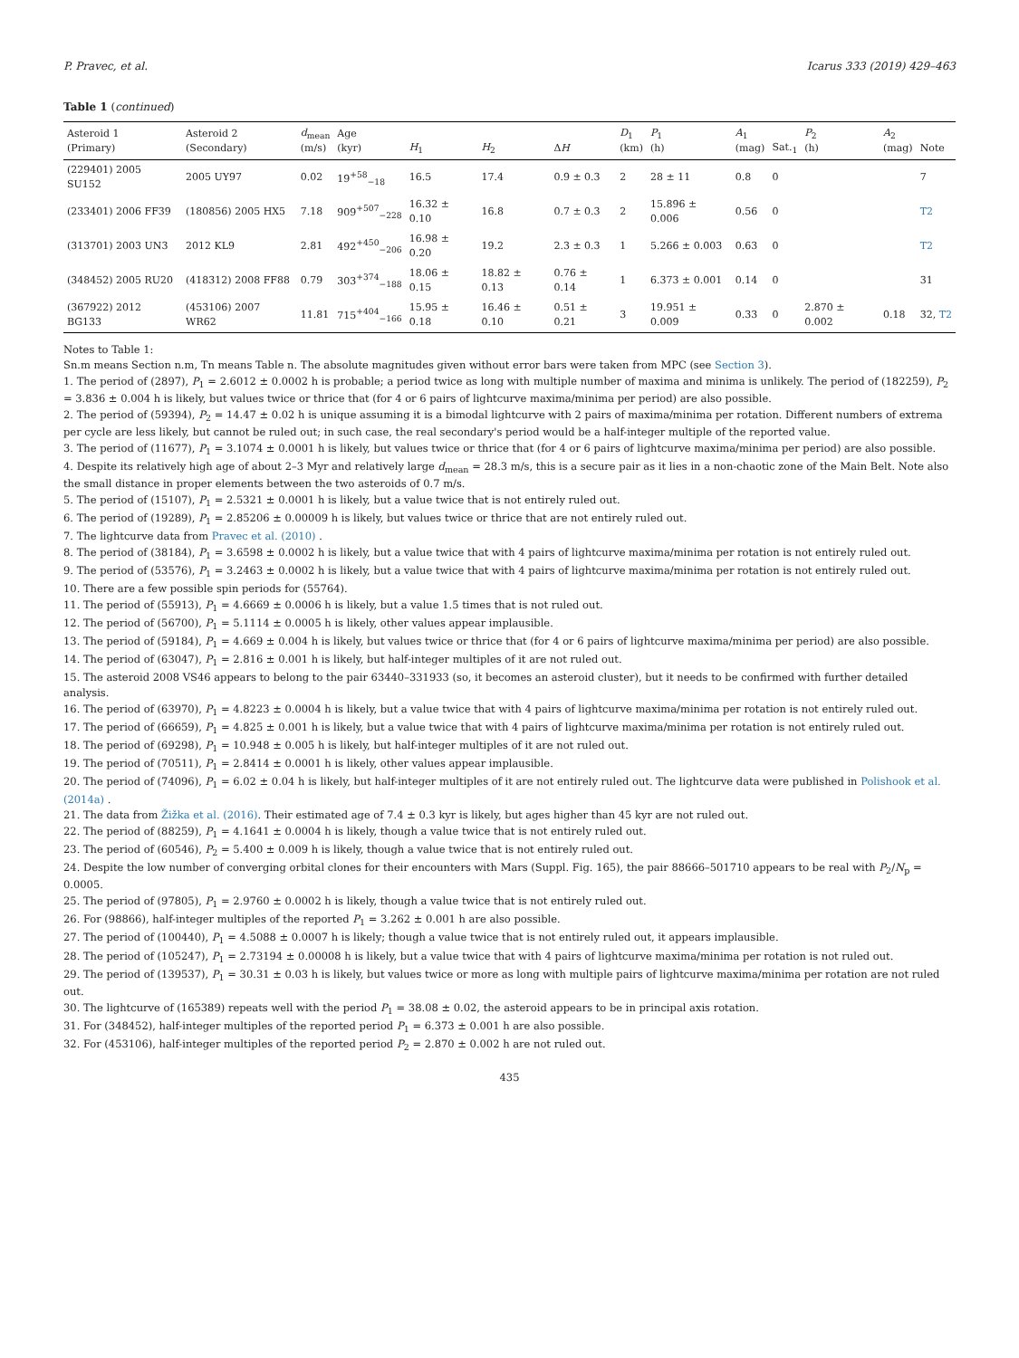P. Pravec, et al. Icarus 333 (2019) 429–463
Table 1 (continued)
| Asteroid 1 (Primary) | Asteroid 2 (Secondary) | d<sub>mean</sub> (m/s) | Age (kyr) | H<sub>1</sub> | H<sub>2</sub> | Δ H | D<sub>1</sub> (km) | P<sub>1</sub> (h) | A<sub>1</sub> (mag) | Sat.<sub>1</sub> | P<sub>2</sub> (h) | A<sub>2</sub> (mag) | Note |
| --- | --- | --- | --- | --- | --- | --- | --- | --- | --- | --- | --- | --- | --- |
| (229401) 2005 SU152 | 2005 UY97 | 0.02 | 19<sup>+58</sup><sub>−18</sub> | 16.5 | 17.4 | 0.9 ± 0.3 | 2 | 28 ± 11 | 0.8 | 0 | | | 7 |
| (233401) 2006 FF39 | (180856) 2005 HX5 | 7.18 | 909<sup>+507</sup><sub>−228</sub> | 16.32 ± 0.10 | 16.8 | 0.7 ± 0.3 | 2 | 15.896 ± 0.006 | 0.56 | 0 | | | T2 |
| (313701) 2003 UN3 | 2012 KL9 | 2.81 | 492<sup>+450</sup><sub>−206</sub> | 16.98 ± 0.20 | 19.2 | 2.3 ± 0.3 | 1 | 5.266 ± 0.003 | 0.63 | 0 | | | T2 |
| (348452) 2005 RU20 | (418312) 2008 FF88 | 0.79 | 303<sup>+374</sup><sub>−188</sub> | 18.06 ± 0.15 | 18.82 ± 0.13 | 0.76 ± 0.14 | 1 | 6.373 ± 0.001 | 0.14 | 0 | | | 31 |
| (367922) 2012 BG133 | (453106) 2007 WR62 | 11.81 | 715<sup>+404</sup><sub>−166</sub> | 15.95 ± 0.18 | 16.46 ± 0.10 | 0.51 ± 0.21 | 3 | 19.951 ± 0.009 | 0.33 | 0 | 2.870 ± 0.002 | 0.18 | 32, T2 |
Notes to Table 1:
Sn.m means Section n.m, Tn means Table n. The absolute magnitudes given without error bars were taken from MPC (see Section 3).
1. The period of (2897), P<sub>1</sub> = 2.6012 ± 0.0002 h is probable; a period twice as long with multiple number of maxima and minima is unlikely. The period of (182259), P<sub>2</sub> = 3.836 ± 0.004 h is likely, but values twice or thrice that (for 4 or 6 pairs of lightcurve maxima/minima per period) are also possible.
2. The period of (59394), P<sub>2</sub> = 14.47 ± 0.02 h is unique assuming it is a bimodal lightcurve with 2 pairs of maxima/minima per rotation. Different numbers of extrema per cycle are less likely, but cannot be ruled out; in such case, the real secondary's period would be a half-integer multiple of the reported value.
3. The period of (11677), P<sub>1</sub> = 3.1074 ± 0.0001 h is likely, but values twice or thrice that (for 4 or 6 pairs of lightcurve maxima/minima per period) are also possible.
4. Despite its relatively high age of about 2–3 Myr and relatively large d<sub>mean</sub> = 28.3 m/s, this is a secure pair as it lies in a non-chaotic zone of the Main Belt. Note also the small distance in proper elements between the two asteroids of 0.7 m/s.
5. The period of (15107), P<sub>1</sub> = 2.5321 ± 0.0001 h is likely, but a value twice that is not entirely ruled out.
6. The period of (19289), P<sub>1</sub> = 2.85206 ± 0.00009 h is likely, but values twice or thrice that are not entirely ruled out.
7. The lightcurve data from Pravec et al. (2010) .
8. The period of (38184), P<sub>1</sub> = 3.6598 ± 0.0002 h is likely, but a value twice that with 4 pairs of lightcurve maxima/minima per rotation is not entirely ruled out.
9. The period of (53576), P<sub>1</sub> = 3.2463 ± 0.0002 h is likely, but a value twice that with 4 pairs of lightcurve maxima/minima per rotation is not entirely ruled out.
10. There are a few possible spin periods for (55764).
11. The period of (55913), P<sub>1</sub> = 4.6669 ± 0.0006 h is likely, but a value 1.5 times that is not ruled out.
12. The period of (56700), P<sub>1</sub> = 5.1114 ± 0.0005 h is likely, other values appear implausible.
13. The period of (59184), P<sub>1</sub> = 4.669 ± 0.004 h is likely, but values twice or thrice that (for 4 or 6 pairs of lightcurve maxima/minima per period) are also possible.
14. The period of (63047), P<sub>1</sub> = 2.816 ± 0.001 h is likely, but half-integer multiples of it are not ruled out.
15. The asteroid 2008 VS46 appears to belong to the pair 63440–331933 (so, it becomes an asteroid cluster), but it needs to be confirmed with further detailed analysis.
16. The period of (63970), P<sub>1</sub> = 4.8223 ± 0.0004 h is likely, but a value twice that with 4 pairs of lightcurve maxima/minima per rotation is not entirely ruled out.
17. The period of (66659), P<sub>1</sub> = 4.825 ± 0.001 h is likely, but a value twice that with 4 pairs of lightcurve maxima/minima per rotation is not entirely ruled out.
18. The period of (69298), P<sub>1</sub> = 10.948 ± 0.005 h is likely, but half-integer multiples of it are not ruled out.
19. The period of (70511), P<sub>1</sub> = 2.8414 ± 0.0001 h is likely, other values appear implausible.
20. The period of (74096), P<sub>1</sub> = 6.02 ± 0.04 h is likely, but half-integer multiples of it are not entirely ruled out. The lightcurve data were published in Polishook et al. (2014a) .
21. The data from Žižka et al. (2016). Their estimated age of 7.4 ± 0.3 kyr is likely, but ages higher than 45 kyr are not ruled out.
22. The period of (88259), P<sub>1</sub> = 4.1641 ± 0.0004 h is likely, though a value twice that is not entirely ruled out.
23. The period of (60546), P<sub>2</sub> = 5.400 ± 0.009 h is likely, though a value twice that is not entirely ruled out.
24. Despite the low number of converging orbital clones for their encounters with Mars (Suppl. Fig. 165), the pair 88666–501710 appears to be real with P<sub>2</sub>/N<sub>p</sub> = 0.0005.
25. The period of (97805), P<sub>1</sub> = 2.9760 ± 0.0002 h is likely, though a value twice that is not entirely ruled out.
26. For (98866), half-integer multiples of the reported P<sub>1</sub> = 3.262 ± 0.001 h are also possible.
27. The period of (100440), P<sub>1</sub> = 4.5088 ± 0.0007 h is likely; though a value twice that is not entirely ruled out, it appears implausible.
28. The period of (105247), P<sub>1</sub> = 2.73194 ± 0.00008 h is likely, but a value twice that with 4 pairs of lightcurve maxima/minima per rotation is not ruled out.
29. The period of (139537), P<sub>1</sub> = 30.31 ± 0.03 h is likely, but values twice or more as long with multiple pairs of lightcurve maxima/minima per rotation are not ruled out.
30. The lightcurve of (165389) repeats well with the period P<sub>1</sub> = 38.08 ± 0.02, the asteroid appears to be in principal axis rotation.
31. For (348452), half-integer multiples of the reported period P<sub>1</sub> = 6.373 ± 0.001 h are also possible.
32. For (453106), half-integer multiples of the reported period P<sub>2</sub> = 2.870 ± 0.002 h are not ruled out.
435